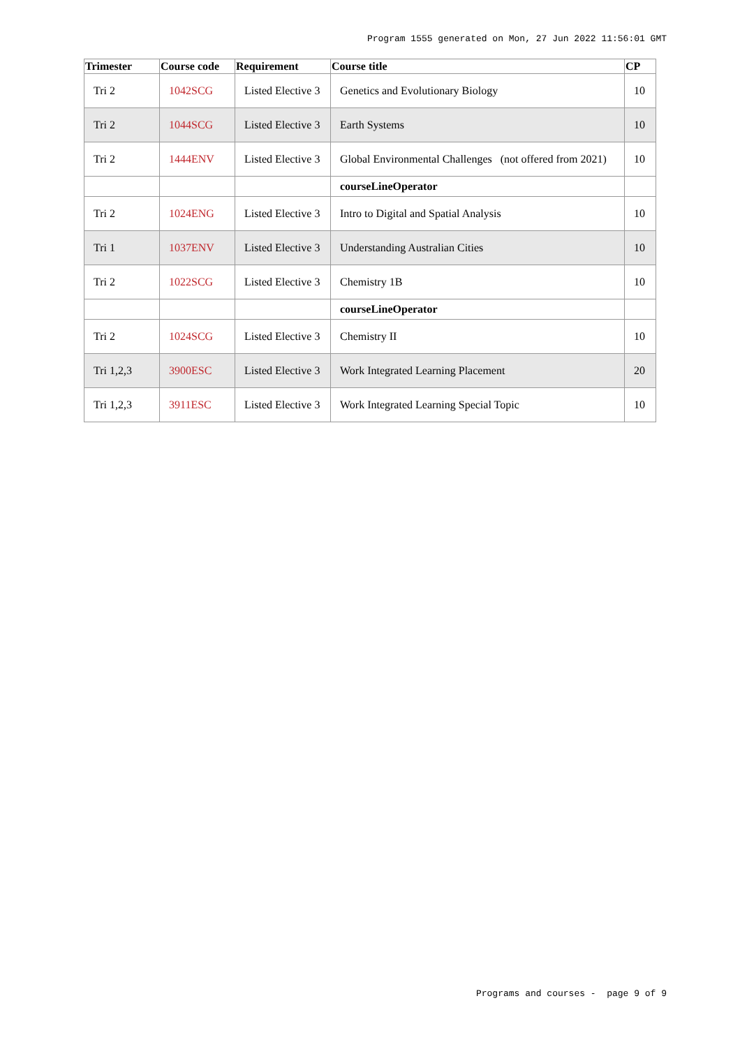Program 1555 generated on Mon, 27 Jun 2022 11:56:01 GMT
| Trimester | Course code | Requirement | Course title | CP |
| --- | --- | --- | --- | --- |
| Tri 2 | 1042SCG | Listed Elective 3 | Genetics and Evolutionary Biology | 10 |
| Tri 2 | 1044SCG | Listed Elective 3 | Earth Systems | 10 |
| Tri 2 | 1444ENV | Listed Elective 3 | Global Environmental Challenges (not offered from 2021) | 10 |
| | | | courseLineOperator | |
| Tri 2 | 1024ENG | Listed Elective 3 | Intro to Digital and Spatial Analysis | 10 |
| Tri 1 | 1037ENV | Listed Elective 3 | Understanding Australian Cities | 10 |
| Tri 2 | 1022SCG | Listed Elective 3 | Chemistry 1B | 10 |
| | | | courseLineOperator | |
| Tri 2 | 1024SCG | Listed Elective 3 | Chemistry II | 10 |
| Tri 1,2,3 | 3900ESC | Listed Elective 3 | Work Integrated Learning Placement | 20 |
| Tri 1,2,3 | 3911ESC | Listed Elective 3 | Work Integrated Learning Special Topic | 10 |
Programs and courses - page 9 of 9